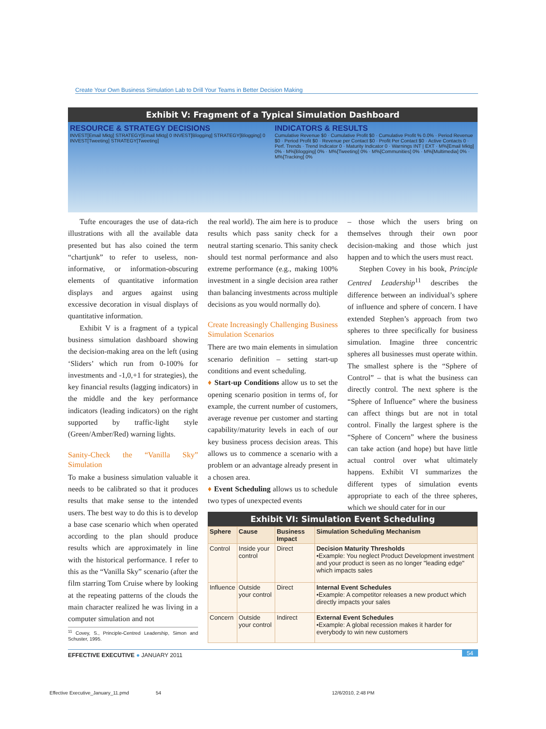Create Your Own Business Simulation Lab to Drill Your Teams in Better Decision Making
Exhibit V: Fragment of a Typical Simulation Dashboard
RESOURCE & STRATEGY DECISIONS
INVEST[Email Mktg] STRATEGY[Email Mktg] 0 INVEST[Blogging] STRATEGY[Blogging] 0 INVEST[Tweeting] STRATEGY[Tweeting]
INDICATORS & RESULTS
Cumulative Revenue $0 · Cumulative Profit $0 · Cumulative Profit % 0.0% · Period Revenue $0 · Period Profit $0 · Revenue per Contact $0 · Profit Per Contact $0 · Active Contacts 0 · Perf. Trends · Trend Indicator 0 · Maturity Indicator 0 · Warnings INT | EXT · M%[Email Mktg] 0% · M%[Blogging] 0% · M%[Tweeting] 0% · M%[Communities] 0% · M%[Multimedia] 0% · M%[Tracking] 0%
Tufte encourages the use of data-rich illustrations with all the available data presented but has also coined the term “chartjunk” to refer to useless, non-informative, or information-obscuring elements of quantitative information displays and argues against using excessive decoration in visual displays of quantitative information.
Exhibit V is a fragment of a typical business simulation dashboard showing the decision-making area on the left (using ‘Sliders’ which run from 0-100% for investments and -1,0,+1 for strategies), the key financial results (lagging indicators) in the middle and the key performance indicators (leading indicators) on the right supported by traffic-light style (Green/Amber/Red) warning lights.
Sanity-Check the “Vanilla Sky” Simulation
To make a business simulation valuable it needs to be calibrated so that it produces results that make sense to the intended users. The best way to do this is to develop a base case scenario which when operated according to the plan should produce results which are approximately in line with the historical performance. I refer to this as the “Vanilla Sky” scenario (after the film starring Tom Cruise where by looking at the repeating patterns of the clouds the main character realized he was living in a computer simulation and not
<sup>11</sup> Covey, S., Principle-Centred Leadership, Simon and Schuster, 1995.
the real world). The aim here is to produce results which pass sanity check for a neutral starting scenario. This sanity check should test normal performance and also extreme performance (e.g., making 100% investment in a single decision area rather than balancing investments across multiple decisions as you would normally do).
Create Increasingly Challenging Business Simulation Scenarios
There are two main elements in simulation scenario definition – setting start-up conditions and event scheduling.
♦ Start-up Conditions allow us to set the opening scenario position in terms of, for example, the current number of customers, average revenue per customer and starting capability/maturity levels in each of our key business process decision areas. This allows us to commence a scenario with a problem or an advantage already present in a chosen area.
♦ Event Scheduling allows us to schedule two types of unexpected events
– those which the users bring on themselves through their own poor decision-making and those which just happen and to which the users must react.
Stephen Covey in his book, Principle Centred Leadership<sup>11</sup> describes the difference between an individual’s sphere of influence and sphere of concern. I have extended Stephen’s approach from two spheres to three specifically for business simulation. Imagine three concentric spheres all businesses must operate within. The smallest sphere is the “Sphere of Control” – that is what the business can directly control. The next sphere is the “Sphere of Influence” where the business can affect things but are not in total control. Finally the largest sphere is the “Sphere of Concern” where the business can take action (and hope) but have little actual control over what ultimately happens. Exhibit VI summarizes the different types of simulation events appropriate to each of the three spheres, which we should cater for in our
Exhibit VI: Simulation Event Scheduling
| Sphere | Cause | Business Impact | Simulation Scheduling Mechanism |
| --- | --- | --- | --- |
| Control | Inside your control | Direct | Decision Maturity Thresholds •Example: You neglect Product Development investment and your product is seen as no longer "leading edge" which impacts sales |
| Influence | Outside your control | Direct | Internal Event Schedules •Example: A competitor releases a new product which directly impacts your sales |
| Concern | Outside your control | Indirect | External Event Schedules •Example: A global recession makes it harder for everybody to win new customers |
EFFECTIVE EXECUTIVE ● JANUARY 2011 54
Effective Executive_January_11.pmd
54 12/6/2010, 2:48 PM